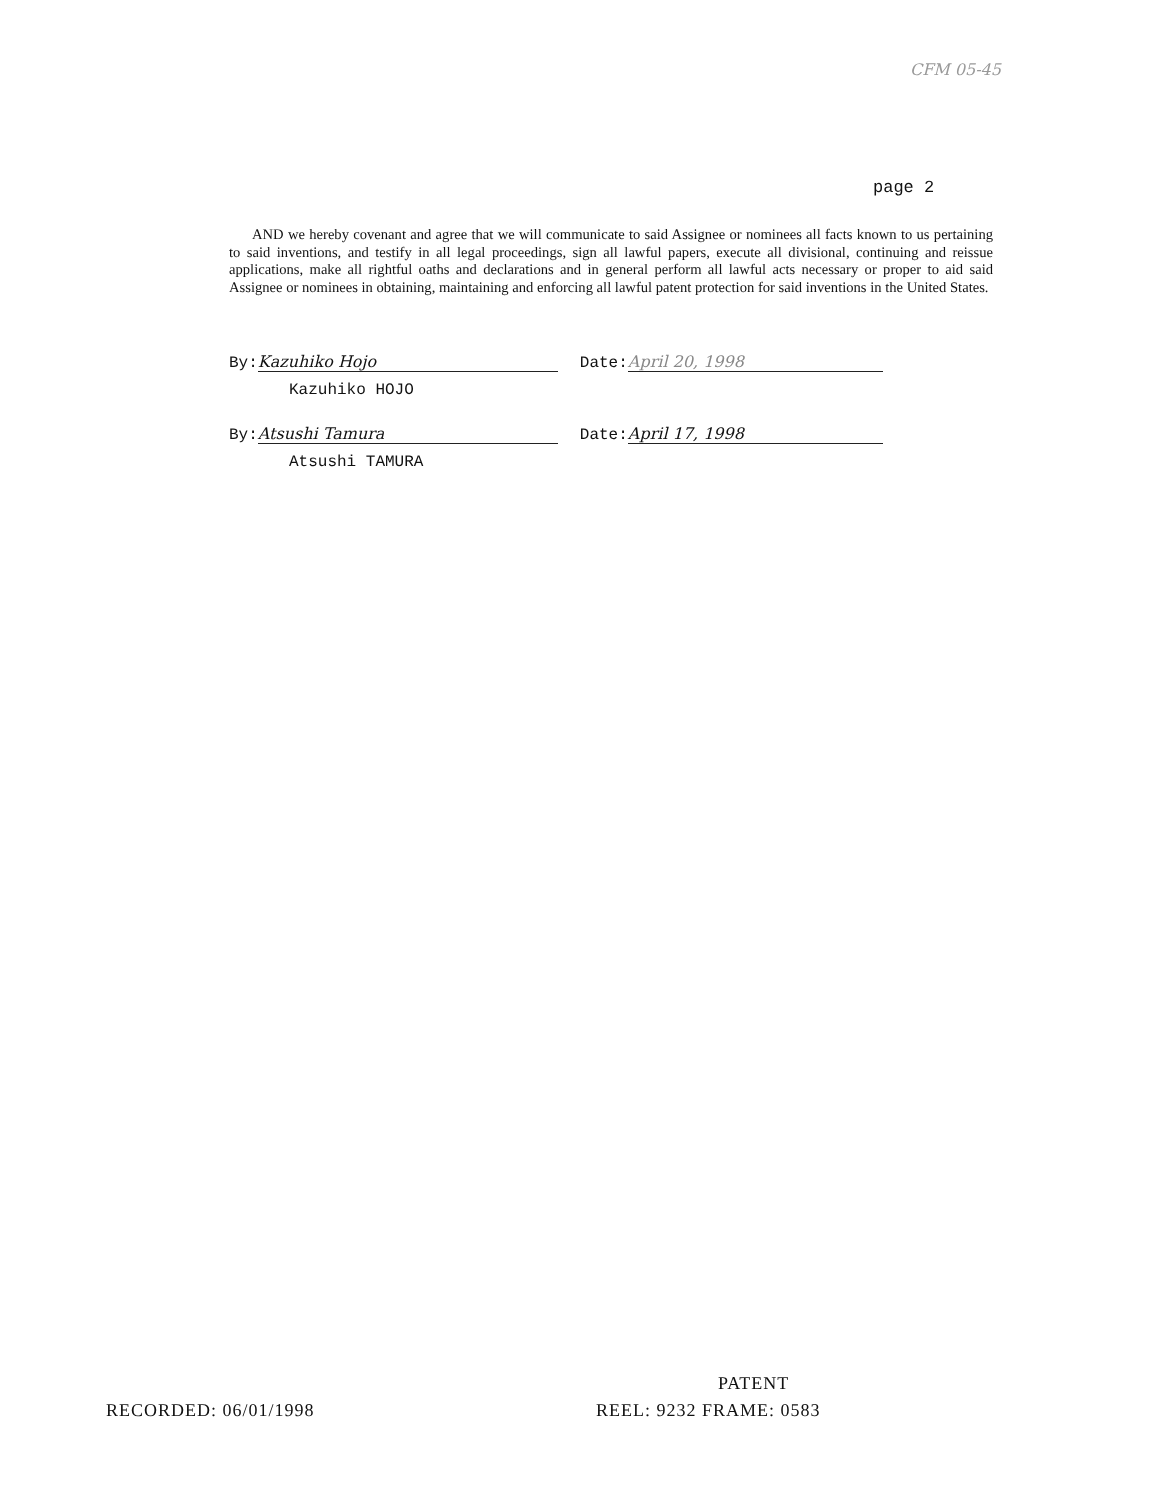CFM 05-45
page 2
AND we hereby covenant and agree that we will communicate to said Assignee or nominees all facts known to us pertaining to said inventions, and testify in all legal proceedings, sign all lawful papers, execute all divisional, continuing and reissue applications, make all rightful oaths and declarations and in general perform all lawful acts necessary or proper to aid said Assignee or nominees in obtaining, maintaining and enforcing all lawful patent protection for said inventions in the United States.
By: Kazuhiko Hojo Date: April 20, 1998
Kazuhiko HOJO
By: Atsushi Tamura Date: April 17, 1998
Atsushi TAMURA
PATENT
RECORDED: 06/01/1998 REEL: 9232 FRAME: 0583